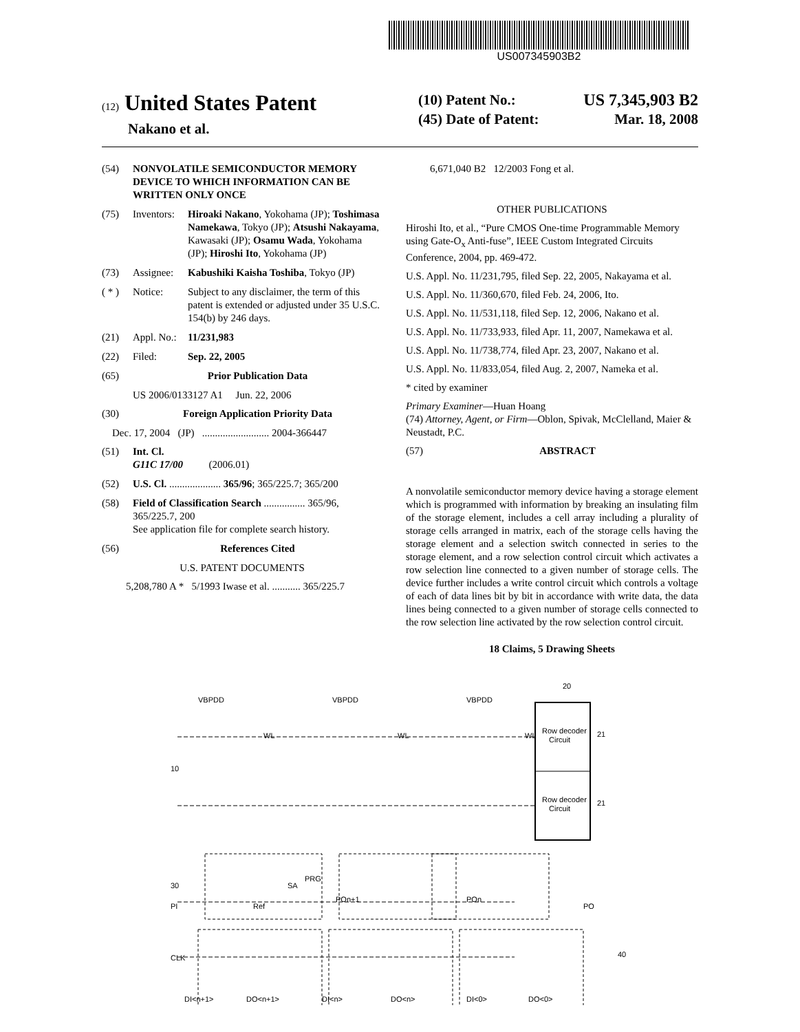US007345903B2
(12) United States Patent
Nakano et al.
(10) Patent No.: US 7,345,903 B2
(45) Date of Patent: Mar. 18, 2008
(54) NONVOLATILE SEMICONDUCTOR MEMORY DEVICE TO WHICH INFORMATION CAN BE WRITTEN ONLY ONCE
(75) Inventors:
Hiroaki Nakano, Yokohama (JP); Toshimasa Namekawa, Tokyo (JP); Atsushi Nakayama, Kawasaki (JP); Osamu Wada, Yokohama (JP); Hiroshi Ito, Yokohama (JP)
(73) Assignee:
Kabushiki Kaisha Toshiba, Tokyo (JP)
( * ) Notice: Subject to any disclaimer, the term of this patent is extended or adjusted under 35 U.S.C. 154(b) by 246 days.
(21) Appl. No.:
11/231,983
(22) Filed: Sep. 22, 2005
(65) Prior Publication Data
US 2006/0133127 A1 Jun. 22, 2006
(30) Foreign Application Priority Data
Dec. 17, 2004 (JP) .......................... 2004-366447
(51) Int. Cl.
G11C 17/00 (2006.01)
(52) U.S. Cl. .................... 365/96; 365/225.7; 365/200
(58) Field of Classification Search ................ 365/96, 365/225.7, 200
See application file for complete search history.
(56) References Cited
U.S. PATENT DOCUMENTS
5,208,780 A * 5/1993 Iwase et al. ........... 365/225.7
6,671,040 B2 12/2003 Fong et al.
OTHER PUBLICATIONS
Hiroshi Ito, et al., “Pure CMOS One-time Programmable Memory using Gate-O<sub>x</sub> Anti-fuse”, IEEE Custom Integrated Circuits Conference, 2004, pp. 469-472.
U.S. Appl. No. 11/231,795, filed Sep. 22, 2005, Nakayama et al.
U.S. Appl. No. 11/360,670, filed Feb. 24, 2006, Ito.
U.S. Appl. No. 11/531,118, filed Sep. 12, 2006, Nakano et al.
U.S. Appl. No. 11/733,933, filed Apr. 11, 2007, Namekawa et al.
U.S. Appl. No. 11/738,774, filed Apr. 23, 2007, Nakano et al.
U.S. Appl. No. 11/833,054, filed Aug. 2, 2007, Nameka et al.
* cited by examiner
Primary Examiner—Huan Hoang
(74) Attorney, Agent, or Firm—Oblon, Spivak, McClelland, Maier & Neustadt, P.C.
(57) ABSTRACT
A nonvolatile semiconductor memory device having a storage element which is programmed with information by breaking an insulating film of the storage element, includes a cell array including a plurality of storage cells arranged in matrix, each of the storage cells having the storage element and a selection switch connected in series to the storage element, and a row selection control circuit which activates a row selection line connected to a given number of storage cells. The device further includes a write control circuit which controls a voltage of each of data lines bit by bit in accordance with write data, the data lines being connected to a given number of storage cells connected to the row selection line activated by the row selection control circuit.
18 Claims, 5 Drawing Sheets
20
Row decoder
Circuit
21
Row decoder
Circuit
21
VBPDD
VBPDD
VBPDD
WL
WL
WL
10
30
PI
CLK
40
DI<n+1>
DO<n+1>
DI<n>
DO<n>
DI<0>
DO<0>
Ref
SA
PRG
POn+1
POn
PO